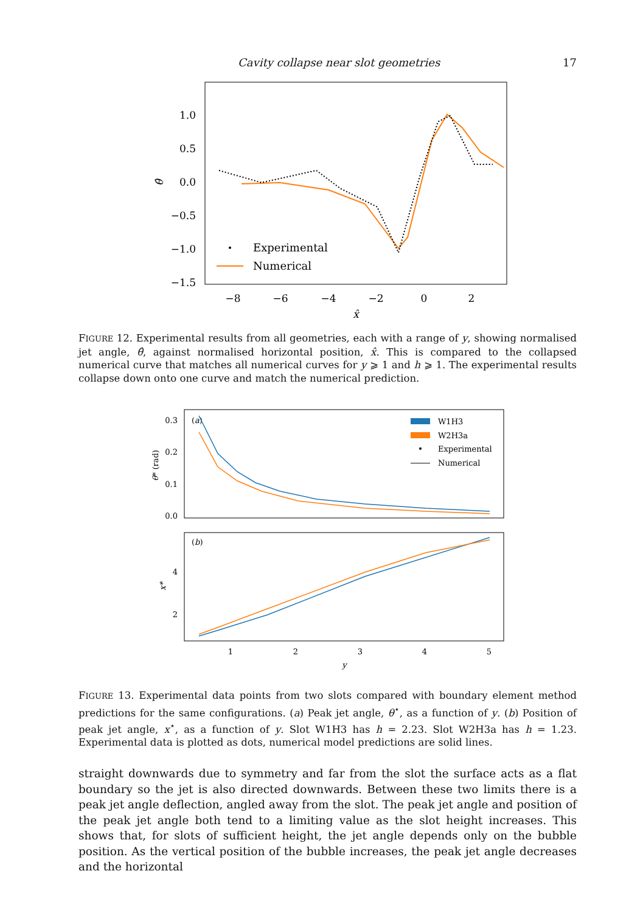Cavity collapse near slot geometries 17
1.0
0.5
0.0
−0.5
−1.0
−1.5
−8
−6
−4
−2
0
2
x̂
θ̂
Experimental
Numerical
FIGURE 12. Experimental results from all geometries, each with a range of y, showing normalised jet angle, θ̂, against normalised horizontal position, x̂. This is compared to the collapsed numerical curve that matches all numerical curves for y ⩾ 1 and h ⩾ 1. The experimental results collapse down onto one curve and match the numerical prediction.
0.3
0.2
0.1
0.0
4
2
1
2
3
4
5
y
θ* (rad)
x*
(a)
(b)
W1H3
W2H3a
Experimental
Numerical
FIGURE 13. Experimental data points from two slots compared with boundary element method predictions for the same configurations. (a) Peak jet angle, θ<sup>⋆</sup>, as a function of y. (b) Position of peak jet angle, x<sup>⋆</sup>, as a function of y. Slot W1H3 has h = 2.23. Slot W2H3a has h = 1.23. Experimental data is plotted as dots, numerical model predictions are solid lines.
straight downwards due to symmetry and far from the slot the surface acts as a flat boundary so the jet is also directed downwards. Between these two limits there is a peak jet angle deflection, angled away from the slot. The peak jet angle and position of the peak jet angle both tend to a limiting value as the slot height increases. This shows that, for slots of sufficient height, the jet angle depends only on the bubble position. As the vertical position of the bubble increases, the peak jet angle decreases and the horizontal